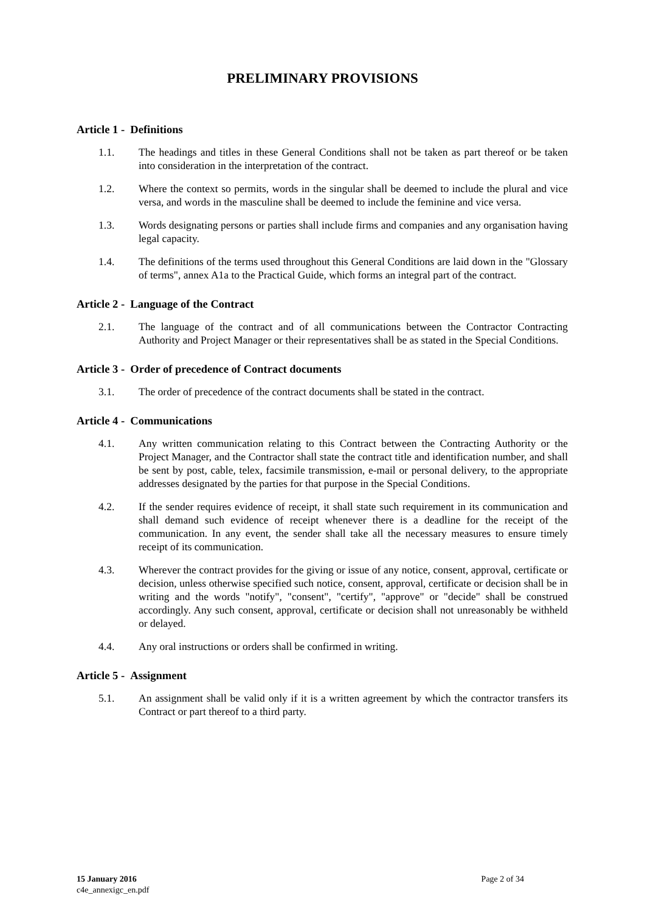PRELIMINARY PROVISIONS
Article 1 - Definitions
1.1. The headings and titles in these General Conditions shall not be taken as part thereof or be taken into consideration in the interpretation of the contract.
1.2. Where the context so permits, words in the singular shall be deemed to include the plural and vice versa, and words in the masculine shall be deemed to include the feminine and vice versa.
1.3. Words designating persons or parties shall include firms and companies and any organisation having legal capacity.
1.4. The definitions of the terms used throughout this General Conditions are laid down in the "Glossary of terms", annex A1a to the Practical Guide, which forms an integral part of the contract.
Article 2 - Language of the Contract
2.1. The language of the contract and of all communications between the Contractor Contracting Authority and Project Manager or their representatives shall be as stated in the Special Conditions.
Article 3 - Order of precedence of Contract documents
3.1. The order of precedence of the contract documents shall be stated in the contract.
Article 4 - Communications
4.1. Any written communication relating to this Contract between the Contracting Authority or the Project Manager, and the Contractor shall state the contract title and identification number, and shall be sent by post, cable, telex, facsimile transmission, e-mail or personal delivery, to the appropriate addresses designated by the parties for that purpose in the Special Conditions.
4.2. If the sender requires evidence of receipt, it shall state such requirement in its communication and shall demand such evidence of receipt whenever there is a deadline for the receipt of the communication. In any event, the sender shall take all the necessary measures to ensure timely receipt of its communication.
4.3. Wherever the contract provides for the giving or issue of any notice, consent, approval, certificate or decision, unless otherwise specified such notice, consent, approval, certificate or decision shall be in writing and the words "notify", "consent", "certify", "approve" or "decide" shall be construed accordingly. Any such consent, approval, certificate or decision shall not unreasonably be withheld or delayed.
4.4. Any oral instructions or orders shall be confirmed in writing.
Article 5 - Assignment
5.1. An assignment shall be valid only if it is a written agreement by which the contractor transfers its Contract or part thereof to a third party.
15 January 2016 Page 2 of 34
c4e_annexigc_en.pdf